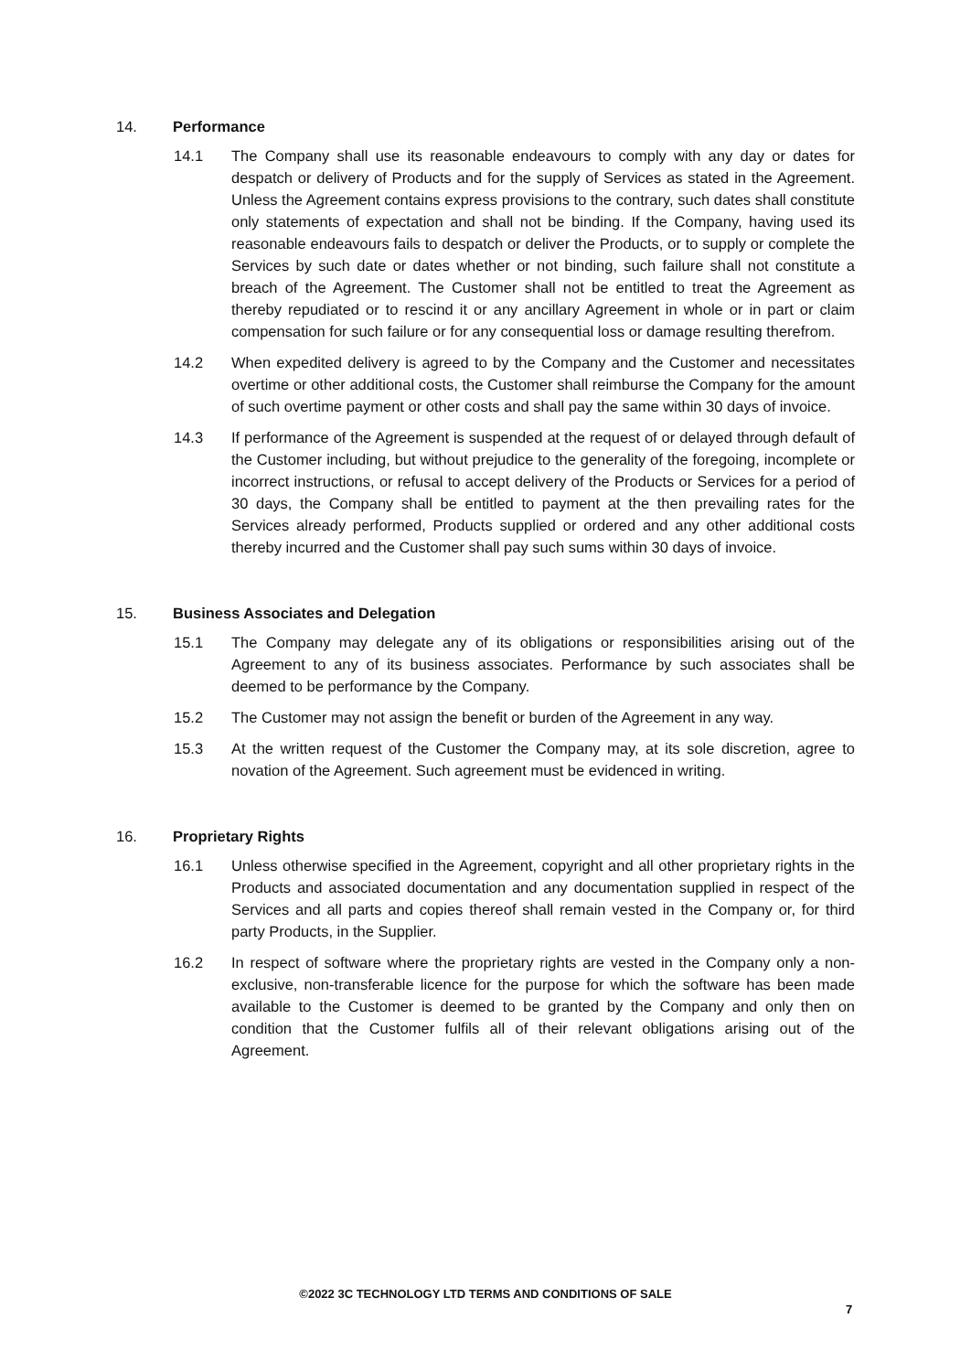14. Performance
14.1 The Company shall use its reasonable endeavours to comply with any day or dates for despatch or delivery of Products and for the supply of Services as stated in the Agreement. Unless the Agreement contains express provisions to the contrary, such dates shall constitute only statements of expectation and shall not be binding. If the Company, having used its reasonable endeavours fails to despatch or deliver the Products, or to supply or complete the Services by such date or dates whether or not binding, such failure shall not constitute a breach of the Agreement. The Customer shall not be entitled to treat the Agreement as thereby repudiated or to rescind it or any ancillary Agreement in whole or in part or claim compensation for such failure or for any consequential loss or damage resulting therefrom.
14.2 When expedited delivery is agreed to by the Company and the Customer and necessitates overtime or other additional costs, the Customer shall reimburse the Company for the amount of such overtime payment or other costs and shall pay the same within 30 days of invoice.
14.3 If performance of the Agreement is suspended at the request of or delayed through default of the Customer including, but without prejudice to the generality of the foregoing, incomplete or incorrect instructions, or refusal to accept delivery of the Products or Services for a period of 30 days, the Company shall be entitled to payment at the then prevailing rates for the Services already performed, Products supplied or ordered and any other additional costs thereby incurred and the Customer shall pay such sums within 30 days of invoice.
15. Business Associates and Delegation
15.1 The Company may delegate any of its obligations or responsibilities arising out of the Agreement to any of its business associates. Performance by such associates shall be deemed to be performance by the Company.
15.2 The Customer may not assign the benefit or burden of the Agreement in any way.
15.3 At the written request of the Customer the Company may, at its sole discretion, agree to novation of the Agreement. Such agreement must be evidenced in writing.
16. Proprietary Rights
16.1 Unless otherwise specified in the Agreement, copyright and all other proprietary rights in the Products and associated documentation and any documentation supplied in respect of the Services and all parts and copies thereof shall remain vested in the Company or, for third party Products, in the Supplier.
16.2 In respect of software where the proprietary rights are vested in the Company only a non-exclusive, non-transferable licence for the purpose for which the software has been made available to the Customer is deemed to be granted by the Company and only then on condition that the Customer fulfils all of their relevant obligations arising out of the Agreement.
©2022 3C TECHNOLOGY LTD TERMS AND CONDITIONS OF SALE
7